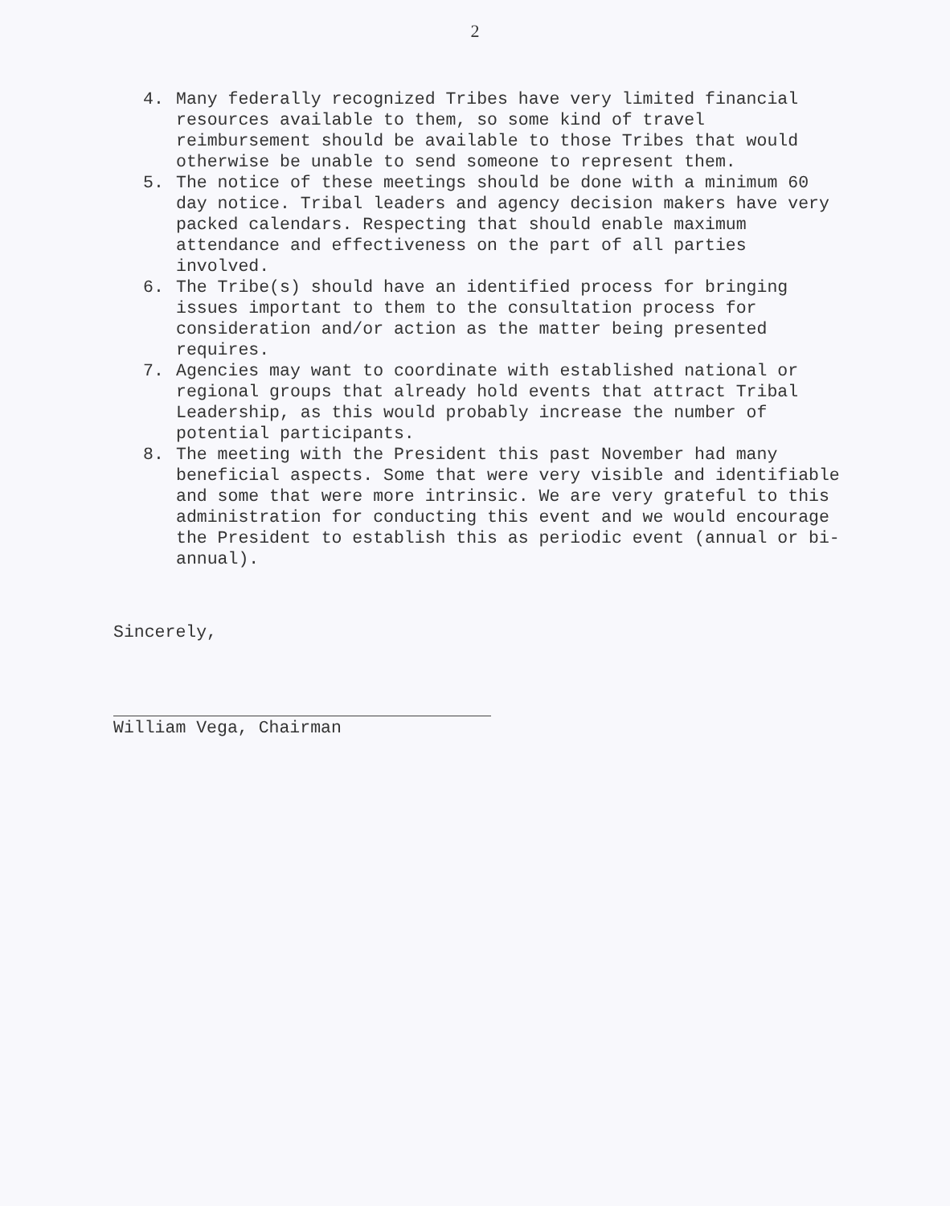2
4. Many federally recognized Tribes have very limited financial resources available to them, so some kind of travel reimbursement should be available to those Tribes that would otherwise be unable to send someone to represent them.
5. The notice of these meetings should be done with a minimum 60 day notice. Tribal leaders and agency decision makers have very packed calendars. Respecting that should enable maximum attendance and effectiveness on the part of all parties involved.
6. The Tribe(s) should have an identified process for bringing issues important to them to the consultation process for consideration and/or action as the matter being presented requires.
7. Agencies may want to coordinate with established national or regional groups that already hold events that attract Tribal Leadership, as this would probably increase the number of potential participants.
8. The meeting with the President this past November had many beneficial aspects. Some that were very visible and identifiable and some that were more intrinsic. We are very grateful to this administration for conducting this event and we would encourage the President to establish this as periodic event (annual or bi-annual).
Sincerely,
William Vega, Chairman